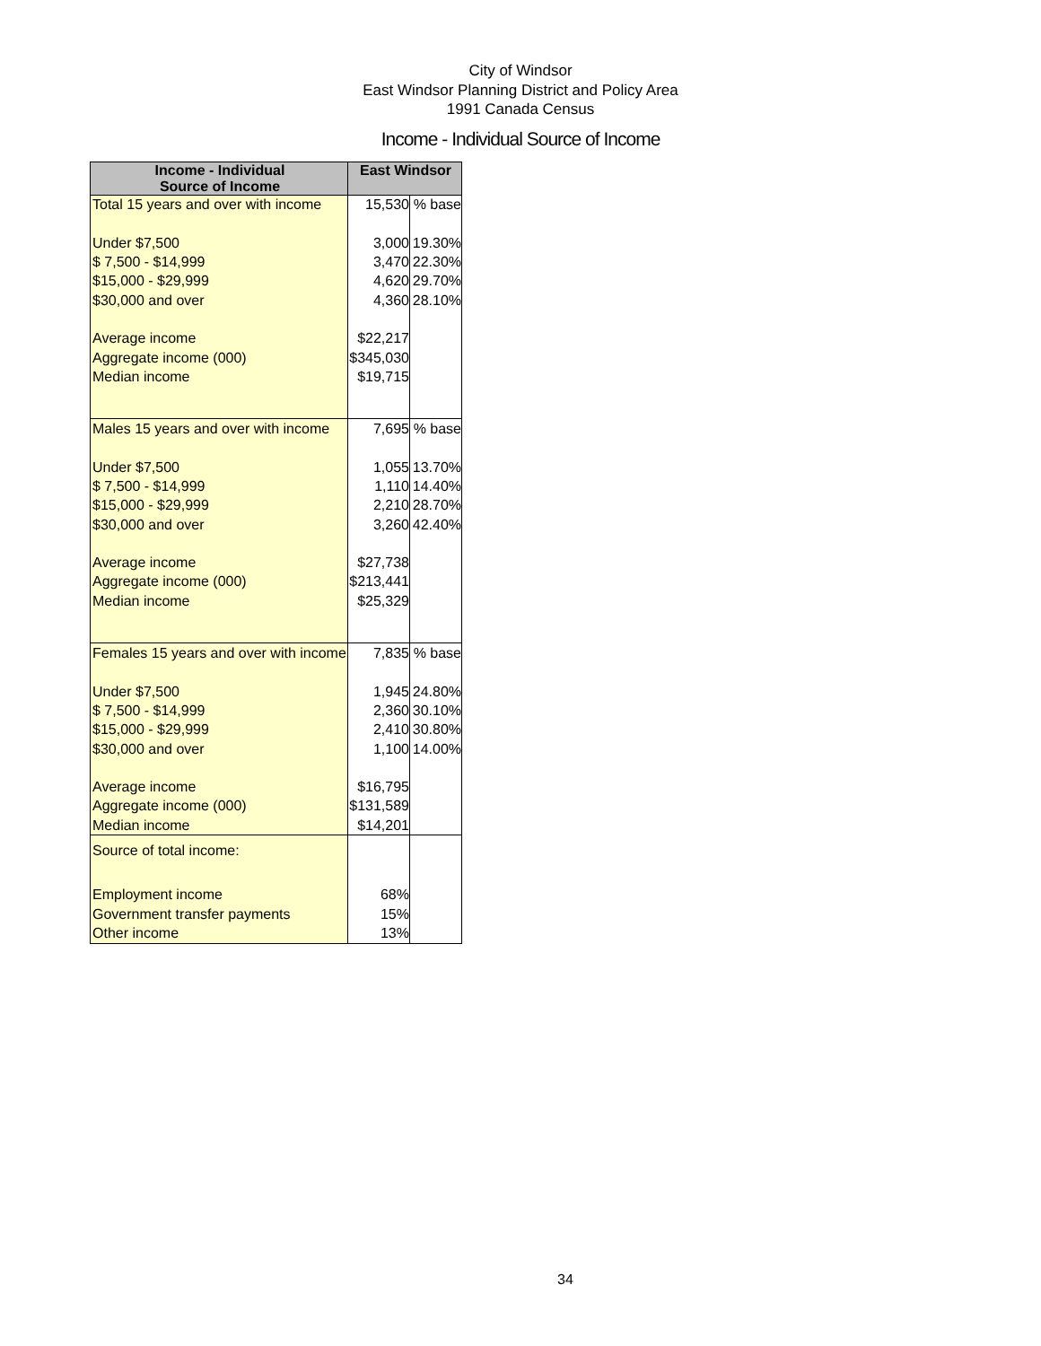City of Windsor
East Windsor Planning District and Policy Area
1991 Canada Census
Income - Individual Source of Income
| Income - Individual Source of Income | East Windsor | |
| --- | --- | --- |
| Total 15 years and over with income | 15,530 | % base |
| Under $7,500 | 3,000 | 19.30% |
| $ 7,500 - $14,999 | 3,470 | 22.30% |
| $15,000 - $29,999 | 4,620 | 29.70% |
| $30,000 and over | 4,360 | 28.10% |
| Average income | $22,217 | |
| Aggregate income (000) | $345,030 | |
| Median income | $19,715 | |
| Males 15 years and over with income | 7,695 | % base |
| Under $7,500 | 1,055 | 13.70% |
| $ 7,500 - $14,999 | 1,110 | 14.40% |
| $15,000 - $29,999 | 2,210 | 28.70% |
| $30,000 and over | 3,260 | 42.40% |
| Average income | $27,738 | |
| Aggregate income (000) | $213,441 | |
| Median income | $25,329 | |
| Females 15 years and over with income | 7,835 | % base |
| Under $7,500 | 1,945 | 24.80% |
| $ 7,500 - $14,999 | 2,360 | 30.10% |
| $15,000 - $29,999 | 2,410 | 30.80% |
| $30,000 and over | 1,100 | 14.00% |
| Average income | $16,795 | |
| Aggregate income (000) | $131,589 | |
| Median income | $14,201 | |
| Source of total income: | | |
| Employment income | 68% | |
| Government transfer payments | 15% | |
| Other income | 13% | |
34